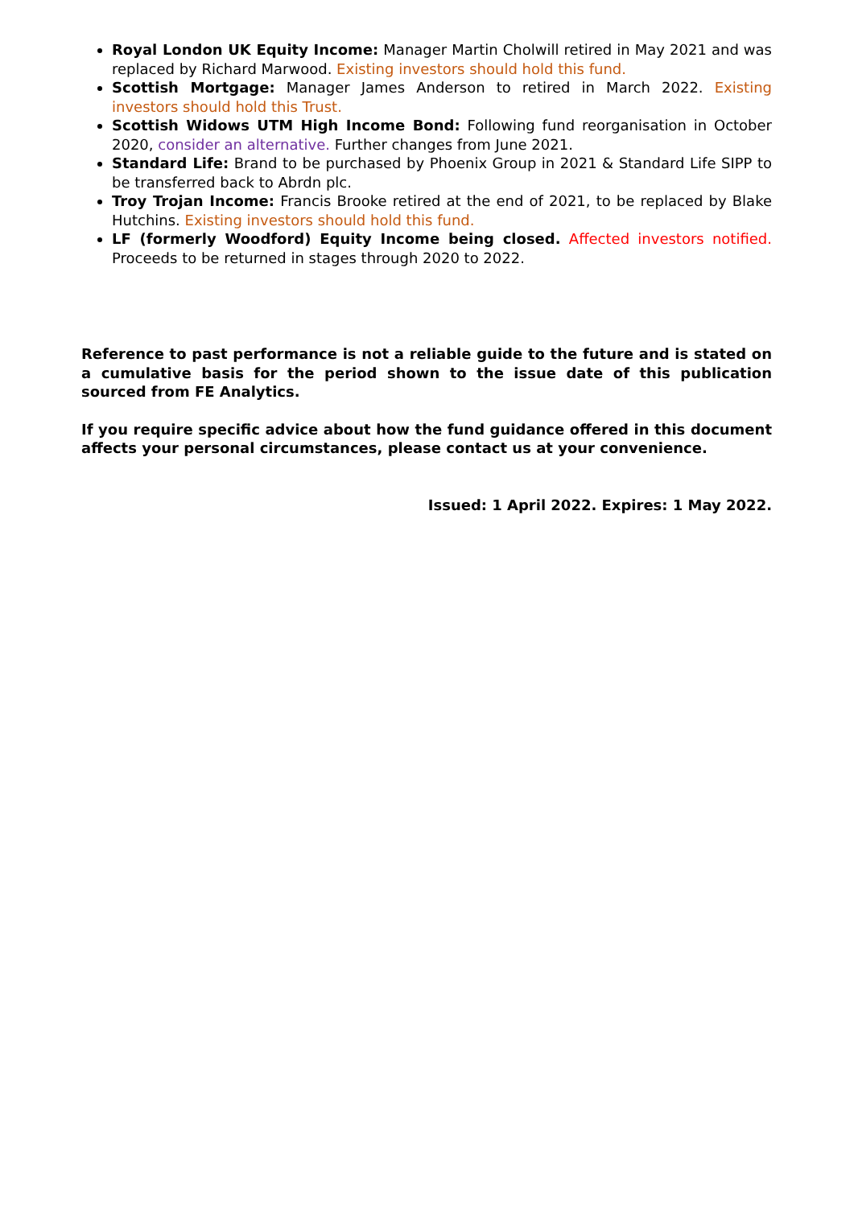Royal London UK Equity Income: Manager Martin Cholwill retired in May 2021 and was replaced by Richard Marwood. Existing investors should hold this fund.
Scottish Mortgage: Manager James Anderson to retired in March 2022. Existing investors should hold this Trust.
Scottish Widows UTM High Income Bond: Following fund reorganisation in October 2020, consider an alternative. Further changes from June 2021.
Standard Life: Brand to be purchased by Phoenix Group in 2021 & Standard Life SIPP to be transferred back to Abrdn plc.
Troy Trojan Income: Francis Brooke retired at the end of 2021, to be replaced by Blake Hutchins. Existing investors should hold this fund.
LF (formerly Woodford) Equity Income being closed. Affected investors notified. Proceeds to be returned in stages through 2020 to 2022.
Reference to past performance is not a reliable guide to the future and is stated on a cumulative basis for the period shown to the issue date of this publication sourced from FE Analytics.
If you require specific advice about how the fund guidance offered in this document affects your personal circumstances, please contact us at your convenience.
Issued: 1 April 2022. Expires: 1 May 2022.